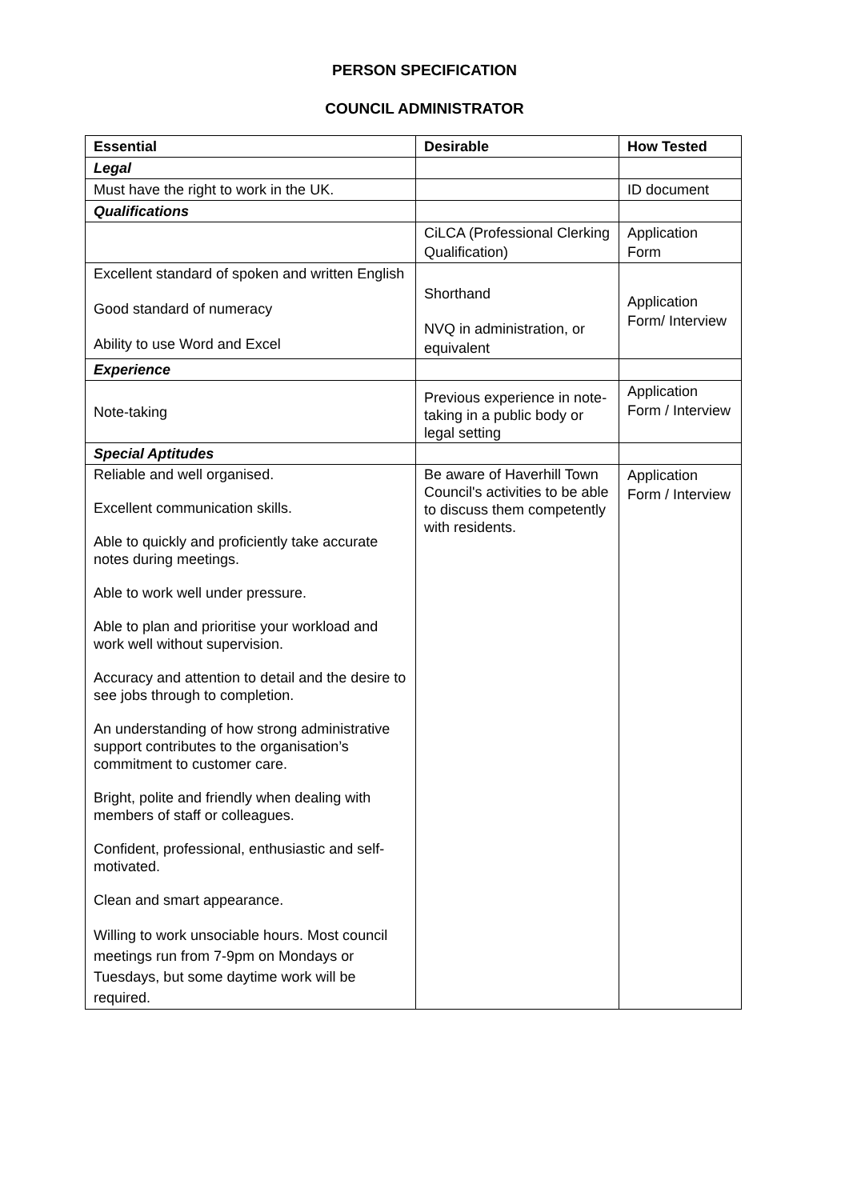PERSON SPECIFICATION
COUNCIL ADMINISTRATOR
| Essential | Desirable | How Tested |
| --- | --- | --- |
| Legal | | |
| Must have the right to work in the UK. | | ID document |
| Qualifications | | |
| | CiLCA (Professional Clerking Qualification) | Application Form |
| Excellent standard of spoken and written English Good standard of numeracy Ability to use Word and Excel | Shorthand NVQ in administration, or equivalent | Application Form/ Interview |
| Experience | | |
| Note-taking | Previous experience in note-taking in a public body or legal setting | Application Form / Interview |
| Special Aptitudes | | |
| Reliable and well organised. Excellent communication skills. Able to quickly and proficiently take accurate notes during meetings. Able to work well under pressure. Able to plan and prioritise your workload and work well without supervision. Accuracy and attention to detail and the desire to see jobs through to completion. An understanding of how strong administrative support contributes to the organisation’s commitment to customer care. Bright, polite and friendly when dealing with members of staff or colleagues. Confident, professional, enthusiastic and self-motivated. Clean and smart appearance. Willing to work unsociable hours. Most council meetings run from 7-9pm on Mondays or Tuesdays, but some daytime work will be required. | Be aware of Haverhill Town Council's activities to be able to discuss them competently with residents. | Application Form / Interview |